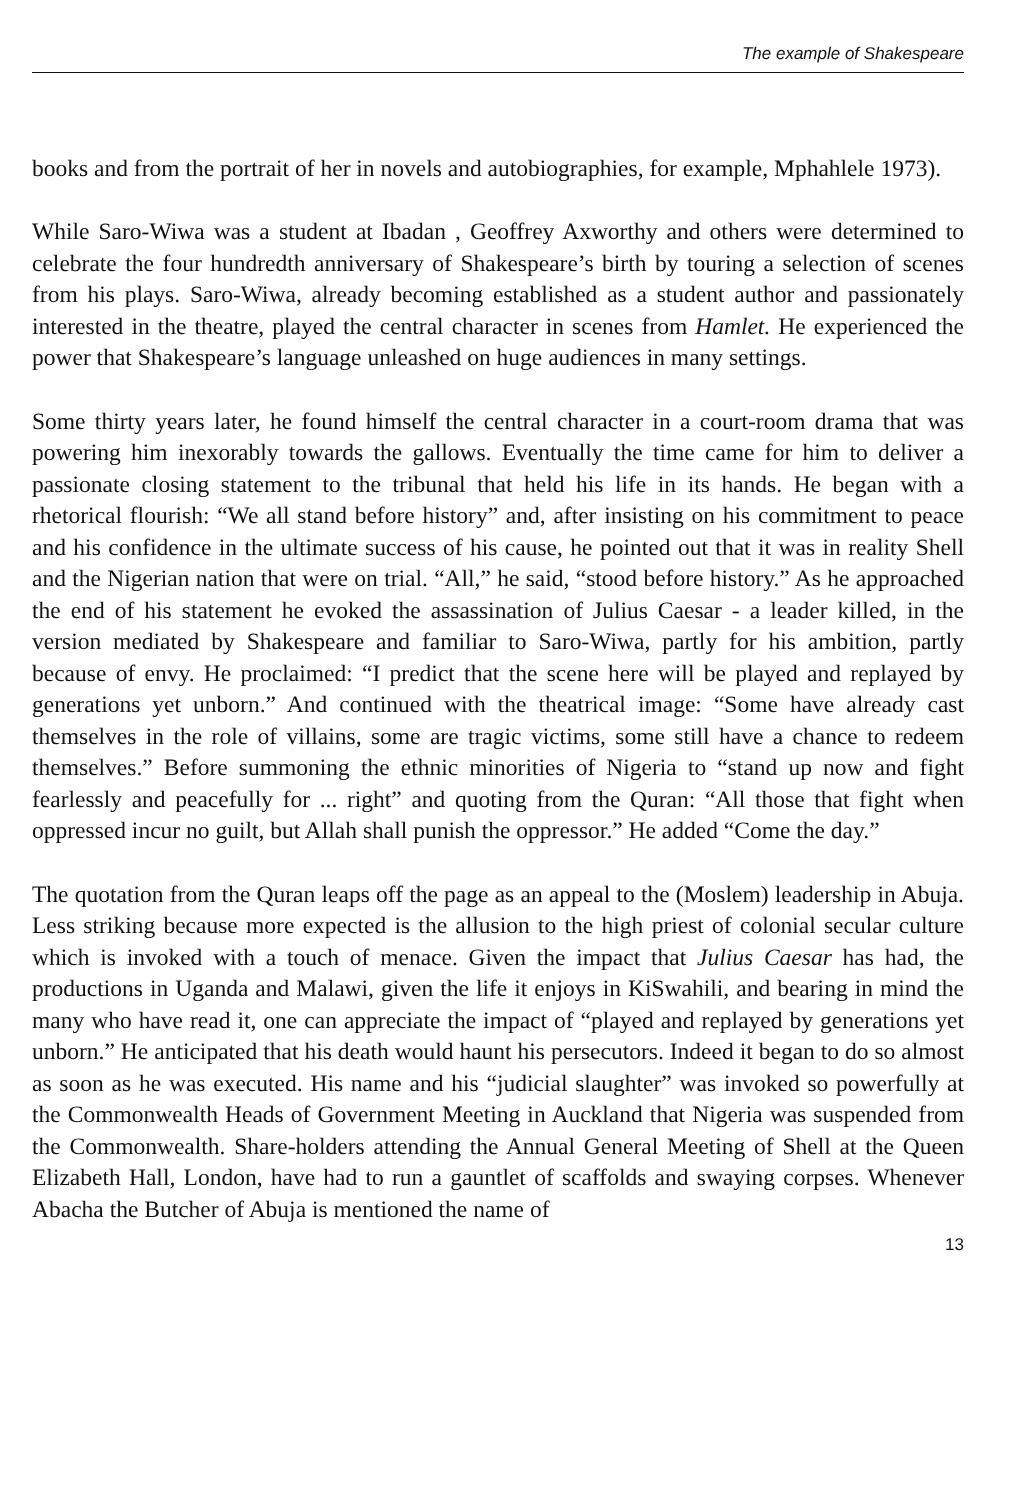The example of Shakespeare
books and from the portrait of her in novels and autobiographies, for example, Mphahlele 1973).
While Saro-Wiwa was a student at Ibadan , Geoffrey Axworthy and others were determined to celebrate the four hundredth anniversary of Shakespeare’s birth by touring a selection of scenes from his plays. Saro-Wiwa, already becoming established as a student author and passionately interested in the theatre, played the central character in scenes from Hamlet. He experienced the power that Shakespeare’s language unleashed on huge audiences in many settings.
Some thirty years later, he found himself the central character in a court-room drama that was powering him inexorably towards the gallows. Eventually the time came for him to deliver a passionate closing statement to the tribunal that held his life in its hands. He began with a rhetorical flourish: “We all stand before history” and, after insisting on his commitment to peace and his confidence in the ultimate success of his cause, he pointed out that it was in reality Shell and the Nigerian nation that were on trial. “All,” he said, “stood before history.” As he approached the end of his statement he evoked the assassination of Julius Caesar - a leader killed, in the version mediated by Shakespeare and familiar to Saro-Wiwa, partly for his ambition, partly because of envy. He proclaimed: “I predict that the scene here will be played and replayed by generations yet unborn.” And continued with the theatrical image: “Some have already cast themselves in the role of villains, some are tragic victims, some still have a chance to redeem themselves.” Before summoning the ethnic minorities of Nigeria to “stand up now and fight fearlessly and peacefully for ... right” and quoting from the Quran: “All those that fight when oppressed incur no guilt, but Allah shall punish the oppressor.” He added “Come the day.”
The quotation from the Quran leaps off the page as an appeal to the (Moslem) leadership in Abuja. Less striking because more expected is the allusion to the high priest of colonial secular culture which is invoked with a touch of menace. Given the impact that Julius Caesar has had, the productions in Uganda and Malawi, given the life it enjoys in KiSwahili, and bearing in mind the many who have read it, one can appreciate the impact of “played and replayed by generations yet unborn.” He anticipated that his death would haunt his persecutors. Indeed it began to do so almost as soon as he was executed. His name and his “judicial slaughter” was invoked so powerfully at the Commonwealth Heads of Government Meeting in Auckland that Nigeria was suspended from the Commonwealth. Share-holders attending the Annual General Meeting of Shell at the Queen Elizabeth Hall, London, have had to run a gauntlet of scaffolds and swaying corpses. Whenever Abacha the Butcher of Abuja is mentioned the name of
13